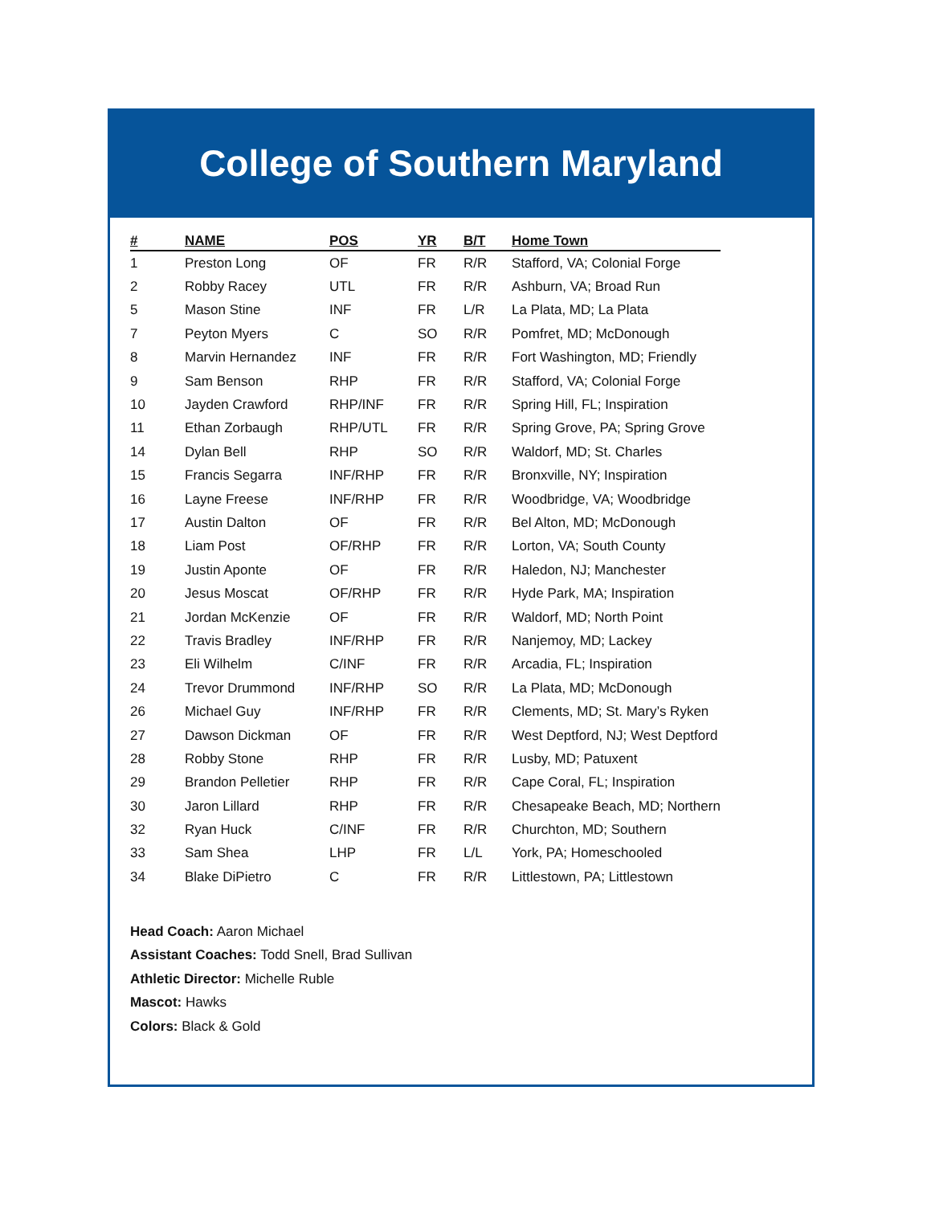College of Southern Maryland
| # | NAME | POS | YR | B/T | Home Town |
| --- | --- | --- | --- | --- | --- |
| 1 | Preston Long | OF | FR | R/R | Stafford, VA; Colonial Forge |
| 2 | Robby Racey | UTL | FR | R/R | Ashburn, VA; Broad Run |
| 5 | Mason Stine | INF | FR | L/R | La Plata, MD; La Plata |
| 7 | Peyton Myers | C | SO | R/R | Pomfret, MD; McDonough |
| 8 | Marvin Hernandez | INF | FR | R/R | Fort Washington, MD; Friendly |
| 9 | Sam Benson | RHP | FR | R/R | Stafford, VA; Colonial Forge |
| 10 | Jayden Crawford | RHP/INF | FR | R/R | Spring Hill, FL; Inspiration |
| 11 | Ethan Zorbaugh | RHP/UTL | FR | R/R | Spring Grove, PA; Spring Grove |
| 14 | Dylan Bell | RHP | SO | R/R | Waldorf, MD; St. Charles |
| 15 | Francis Segarra | INF/RHP | FR | R/R | Bronxville, NY; Inspiration |
| 16 | Layne Freese | INF/RHP | FR | R/R | Woodbridge, VA; Woodbridge |
| 17 | Austin Dalton | OF | FR | R/R | Bel Alton, MD; McDonough |
| 18 | Liam Post | OF/RHP | FR | R/R | Lorton, VA; South County |
| 19 | Justin Aponte | OF | FR | R/R | Haledon, NJ; Manchester |
| 20 | Jesus Moscat | OF/RHP | FR | R/R | Hyde Park, MA; Inspiration |
| 21 | Jordan McKenzie | OF | FR | R/R | Waldorf, MD; North Point |
| 22 | Travis Bradley | INF/RHP | FR | R/R | Nanjemoy, MD; Lackey |
| 23 | Eli Wilhelm | C/INF | FR | R/R | Arcadia, FL; Inspiration |
| 24 | Trevor Drummond | INF/RHP | SO | R/R | La Plata, MD; McDonough |
| 26 | Michael Guy | INF/RHP | FR | R/R | Clements, MD; St. Mary’s Ryken |
| 27 | Dawson Dickman | OF | FR | R/R | West Deptford, NJ; West Deptford |
| 28 | Robby Stone | RHP | FR | R/R | Lusby, MD; Patuxent |
| 29 | Brandon Pelletier | RHP | FR | R/R | Cape Coral, FL; Inspiration |
| 30 | Jaron Lillard | RHP | FR | R/R | Chesapeake Beach, MD; Northern |
| 32 | Ryan Huck | C/INF | FR | R/R | Churchton, MD; Southern |
| 33 | Sam Shea | LHP | FR | L/L | York, PA; Homeschooled |
| 34 | Blake DiPietro | C | FR | R/R | Littlestown, PA; Littlestown |
Head Coach: Aaron Michael
Assistant Coaches: Todd Snell, Brad Sullivan
Athletic Director: Michelle Ruble
Mascot: Hawks
Colors: Black & Gold